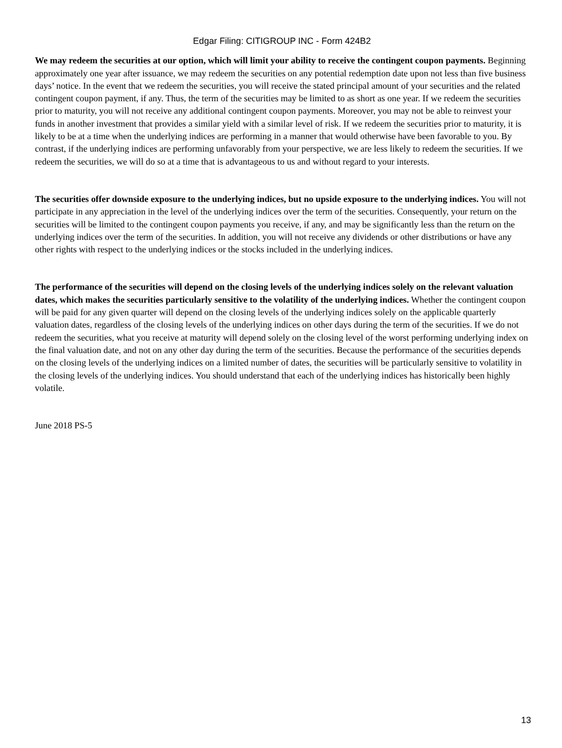Edgar Filing: CITIGROUP INC - Form 424B2
We may redeem the securities at our option, which will limit your ability to receive the contingent coupon payments. Beginning approximately one year after issuance, we may redeem the securities on any potential redemption date upon not less than five business days’ notice. In the event that we redeem the securities, you will receive the stated principal amount of your securities and the related contingent coupon payment, if any. Thus, the term of the securities may be limited to as short as one year. If we redeem the securities prior to maturity, you will not receive any additional contingent coupon payments. Moreover, you may not be able to reinvest your funds in another investment that provides a similar yield with a similar level of risk. If we redeem the securities prior to maturity, it is likely to be at a time when the underlying indices are performing in a manner that would otherwise have been favorable to you. By contrast, if the underlying indices are performing unfavorably from your perspective, we are less likely to redeem the securities. If we redeem the securities, we will do so at a time that is advantageous to us and without regard to your interests.
The securities offer downside exposure to the underlying indices, but no upside exposure to the underlying indices. You will not participate in any appreciation in the level of the underlying indices over the term of the securities. Consequently, your return on the securities will be limited to the contingent coupon payments you receive, if any, and may be significantly less than the return on the underlying indices over the term of the securities. In addition, you will not receive any dividends or other distributions or have any other rights with respect to the underlying indices or the stocks included in the underlying indices.
The performance of the securities will depend on the closing levels of the underlying indices solely on the relevant valuation dates, which makes the securities particularly sensitive to the volatility of the underlying indices. Whether the contingent coupon will be paid for any given quarter will depend on the closing levels of the underlying indices solely on the applicable quarterly valuation dates, regardless of the closing levels of the underlying indices on other days during the term of the securities. If we do not redeem the securities, what you receive at maturity will depend solely on the closing level of the worst performing underlying index on the final valuation date, and not on any other day during the term of the securities. Because the performance of the securities depends on the closing levels of the underlying indices on a limited number of dates, the securities will be particularly sensitive to volatility in the closing levels of the underlying indices. You should understand that each of the underlying indices has historically been highly volatile.
June 2018 PS-5
13